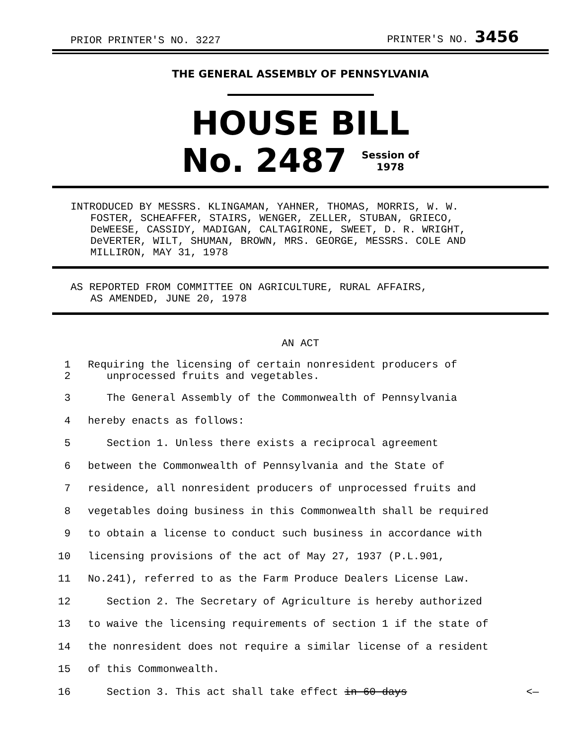PRIOR PRINTER'S NO. 3227 PRINTER'S NO. 3456
THE GENERAL ASSEMBLY OF PENNSYLVANIA
HOUSE BILL
No. 2487 Session of
1978
INTRODUCED BY MESSRS. KLINGAMAN, YAHNER, THOMAS, MORRIS, W. W.
FOSTER, SCHEAFFER, STAIRS, WENGER, ZELLER, STUBAN, GRIECO,
DeWEESE, CASSIDY, MADIGAN, CALTAGIRONE, SWEET, D. R. WRIGHT,
DeVERTER, WILT, SHUMAN, BROWN, MRS. GEORGE, MESSRS. COLE AND
MILLIRON, MAY 31, 1978
AS REPORTED FROM COMMITTEE ON AGRICULTURE, RURAL AFFAIRS,
AS AMENDED, JUNE 20, 1978
AN ACT
1
2 Requiring the licensing of certain nonresident producers of
unprocessed fruits and vegetables.
3 The General Assembly of the Commonwealth of Pennsylvania
4 hereby enacts as follows:
5 Section 1. Unless there exists a reciprocal agreement
6 between the Commonwealth of Pennsylvania and the State of
7 residence, all nonresident producers of unprocessed fruits and
8 vegetables doing business in this Commonwealth shall be required
9 to obtain a license to conduct such business in accordance with
10 licensing provisions of the act of May 27, 1937 (P.L.901,
11 No.241), referred to as the Farm Produce Dealers License Law.
12 Section 2. The Secretary of Agriculture is hereby authorized
13 to waive the licensing requirements of section 1 if the state of
14 the nonresident does not require a similar license of a resident
15 of this Commonwealth.
16 Section 3. This act shall take effect in 60 days <—